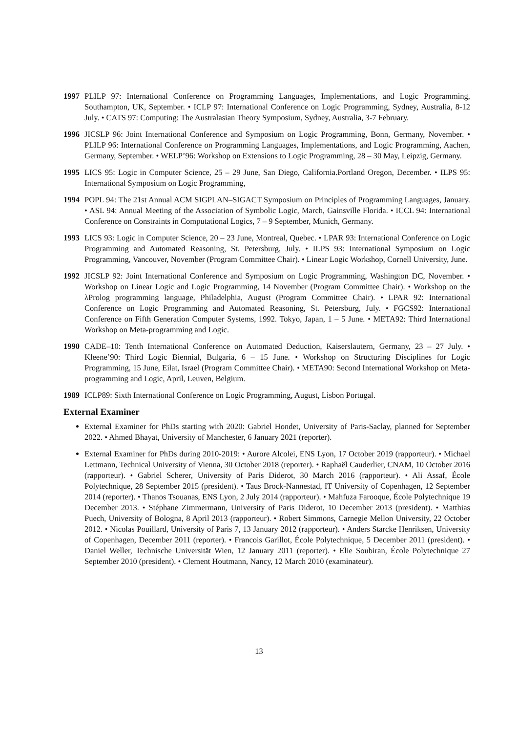1997 PLILP 97: International Conference on Programming Languages, Implementations, and Logic Programming, Southampton, UK, September. • ICLP 97: International Conference on Logic Programming, Sydney, Australia, 8-12 July. • CATS 97: Computing: The Australasian Theory Symposium, Sydney, Australia, 3-7 February.
1996 JICSLP 96: Joint International Conference and Symposium on Logic Programming, Bonn, Germany, November. • PLILP 96: International Conference on Programming Languages, Implementations, and Logic Programming, Aachen, Germany, September. • WELP’96: Workshop on Extensions to Logic Programming, 28 – 30 May, Leipzig, Germany.
1995 LICS 95: Logic in Computer Science, 25 – 29 June, San Diego, California.Portland Oregon, December. • ILPS 95: International Symposium on Logic Programming,
1994 POPL 94: The 21st Annual ACM SIGPLAN–SIGACT Symposium on Principles of Programming Languages, January. • ASL 94: Annual Meeting of the Association of Symbolic Logic, March, Gainsville Florida. • ICCL 94: International Conference on Constraints in Computational Logics, 7 – 9 September, Munich, Germany.
1993 LICS 93: Logic in Computer Science, 20 – 23 June, Montreal, Quebec. • LPAR 93: International Conference on Logic Programming and Automated Reasoning, St. Petersburg, July. • ILPS 93: International Symposium on Logic Programming, Vancouver, November (Program Committee Chair). • Linear Logic Workshop, Cornell University, June.
1992 JICSLP 92: Joint International Conference and Symposium on Logic Programming, Washington DC, November. • Workshop on Linear Logic and Logic Programming, 14 November (Program Committee Chair). • Workshop on the λProlog programming language, Philadelphia, August (Program Committee Chair). • LPAR 92: International Conference on Logic Programming and Automated Reasoning, St. Petersburg, July. • FGCS92: International Conference on Fifth Generation Computer Systems, 1992. Tokyo, Japan, 1 – 5 June. • META92: Third International Workshop on Meta-programming and Logic.
1990 CADE–10: Tenth International Conference on Automated Deduction, Kaiserslautern, Germany, 23 – 27 July. • Kleene’90: Third Logic Biennial, Bulgaria, 6 – 15 June. • Workshop on Structuring Disciplines for Logic Programming, 15 June, Eilat, Israel (Program Committee Chair). • META90: Second International Workshop on Meta-programming and Logic, April, Leuven, Belgium.
1989 ICLP89: Sixth International Conference on Logic Programming, August, Lisbon Portugal.
External Examiner
External Examiner for PhDs starting with 2020: Gabriel Hondet, University of Paris-Saclay, planned for September 2022. • Ahmed Bhayat, University of Manchester, 6 January 2021 (reporter).
External Examiner for PhDs during 2010-2019: • Aurore Alcolei, ENS Lyon, 17 October 2019 (rapporteur). • Michael Lettmann, Technical University of Vienna, 30 October 2018 (reporter). • Raphaël Cauderlier, CNAM, 10 October 2016 (rapporteur). • Gabriel Scherer, University of Paris Diderot, 30 March 2016 (rapporteur). • Ali Assaf, École Polytechnique, 28 September 2015 (president). • Taus Brock-Nannestad, IT University of Copenhagen, 12 September 2014 (reporter). • Thanos Tsouanas, ENS Lyon, 2 July 2014 (rapporteur). • Mahfuza Farooque, École Polytechnique 19 December 2013. • Stéphane Zimmermann, University of Paris Diderot, 10 December 2013 (president). • Matthias Puech, University of Bologna, 8 April 2013 (rapporteur). • Robert Simmons, Carnegie Mellon University, 22 October 2012. • Nicolas Pouillard, University of Paris 7, 13 January 2012 (rapporteur). • Anders Starcke Henriksen, University of Copenhagen, December 2011 (reporter). • Francois Garillot, École Polytechnique, 5 December 2011 (president). • Daniel Weller, Technische Universität Wien, 12 January 2011 (reporter). • Elie Soubiran, École Polytechnique 27 September 2010 (president). • Clement Houtmann, Nancy, 12 March 2010 (examinateur).
13